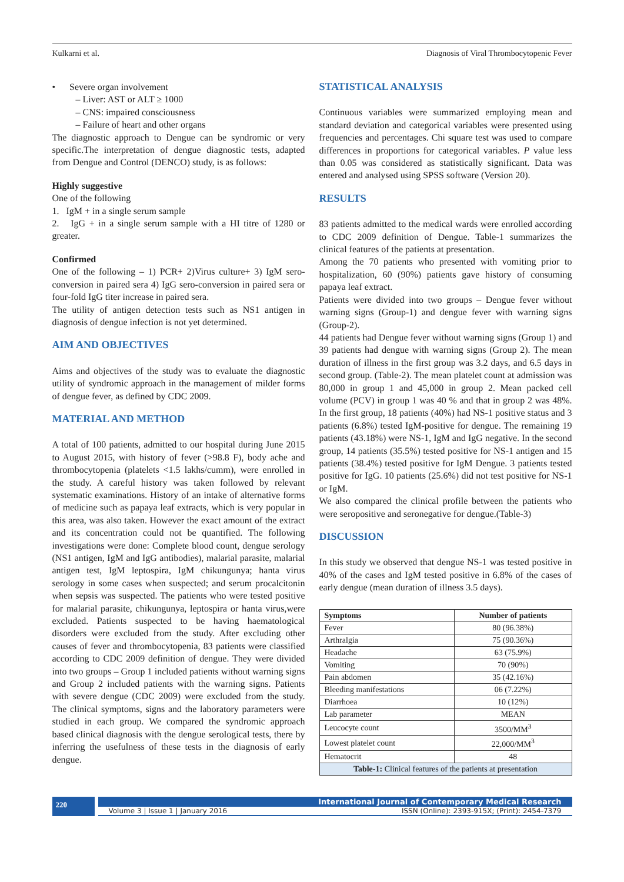Kulkarni et al. Diagnosis of Viral Thrombocytopenic Fever
• Severe organ involvement
– Liver: AST or ALT ≥ 1000
– CNS: impaired consciousness
– Failure of heart and other organs
The diagnostic approach to Dengue can be syndromic or very specific.The interpretation of dengue diagnostic tests, adapted from Dengue and Control (DENCO) study, is as follows:
Highly suggestive
One of the following
1. IgM + in a single serum sample
2. IgG + in a single serum sample with a HI titre of 1280 or greater.
Confirmed
One of the following – 1) PCR+ 2)Virus culture+ 3) IgM sero-conversion in paired sera 4) IgG sero-conversion in paired sera or four-fold IgG titer increase in paired sera.
The utility of antigen detection tests such as NS1 antigen in diagnosis of dengue infection is not yet determined.
AIM AND OBJECTIVES
Aims and objectives of the study was to evaluate the diagnostic utility of syndromic approach in the management of milder forms of dengue fever, as defined by CDC 2009.
MATERIAL AND METHOD
A total of 100 patients, admitted to our hospital during June 2015 to August 2015, with history of fever (>98.8 F), body ache and thrombocytopenia (platelets <1.5 lakhs/cumm), were enrolled in the study. A careful history was taken followed by relevant systematic examinations. History of an intake of alternative forms of medicine such as papaya leaf extracts, which is very popular in this area, was also taken. However the exact amount of the extract and its concentration could not be quantified. The following investigations were done: Complete blood count, dengue serology (NS1 antigen, IgM and IgG antibodies), malarial parasite, malarial antigen test, IgM leptospira, IgM chikungunya; hanta virus serology in some cases when suspected; and serum procalcitonin when sepsis was suspected. The patients who were tested positive for malarial parasite, chikungunya, leptospira or hanta virus,were excluded. Patients suspected to be having haematological disorders were excluded from the study. After excluding other causes of fever and thrombocytopenia, 83 patients were classified according to CDC 2009 definition of dengue. They were divided into two groups – Group 1 included patients without warning signs and Group 2 included patients with the warning signs. Patients with severe dengue (CDC 2009) were excluded from the study. The clinical symptoms, signs and the laboratory parameters were studied in each group. We compared the syndromic approach based clinical diagnosis with the dengue serological tests, there by inferring the usefulness of these tests in the diagnosis of early dengue.
STATISTICAL ANALYSIS
Continuous variables were summarized employing mean and standard deviation and categorical variables were presented using frequencies and percentages. Chi square test was used to compare differences in proportions for categorical variables. P value less than 0.05 was considered as statistically significant. Data was entered and analysed using SPSS software (Version 20).
RESULTS
83 patients admitted to the medical wards were enrolled according to CDC 2009 definition of Dengue. Table-1 summarizes the clinical features of the patients at presentation.
Among the 70 patients who presented with vomiting prior to hospitalization, 60 (90%) patients gave history of consuming papaya leaf extract.
Patients were divided into two groups – Dengue fever without warning signs (Group-1) and dengue fever with warning signs (Group-2).
44 patients had Dengue fever without warning signs (Group 1) and 39 patients had dengue with warning signs (Group 2). The mean duration of illness in the first group was 3.2 days, and 6.5 days in second group. (Table-2). The mean platelet count at admission was 80,000 in group 1 and 45,000 in group 2. Mean packed cell volume (PCV) in group 1 was 40 % and that in group 2 was 48%. In the first group, 18 patients (40%) had NS-1 positive status and 3 patients (6.8%) tested IgM-positive for dengue. The remaining 19 patients (43.18%) were NS-1, IgM and IgG negative. In the second group, 14 patients (35.5%) tested positive for NS-1 antigen and 15 patients (38.4%) tested positive for IgM Dengue. 3 patients tested positive for IgG. 10 patients (25.6%) did not test positive for NS-1 or IgM.
We also compared the clinical profile between the patients who were seropositive and seronegative for dengue.(Table-3)
DISCUSSION
In this study we observed that dengue NS-1 was tested positive in 40% of the cases and IgM tested positive in 6.8% of the cases of early dengue (mean duration of illness 3.5 days).
| Symptoms | Number of patients |
| --- | --- |
| Fever | 80 (96.38%) |
| Arthralgia | 75 (90.36%) |
| Headache | 63 (75.9%) |
| Vomiting | 70 (90%) |
| Pain abdomen | 35 (42.16%) |
| Bleeding manifestations | 06 (7.22%) |
| Diarrhoea | 10 (12%) |
| Lab parameter | MEAN |
| Leucocyte count | 3500/MM<sup>3</sup> |
| Lowest platelet count | 22,000/MM<sup>3</sup> |
| Hematocrit | 48 |
| Table-1: Clinical features of the patients at presentation | |
220
International Journal of Contemporary Medical Research
Volume 3 | Issue 1 | January 2016 ISSN (Online): 2393-915X; (Print): 2454-7379